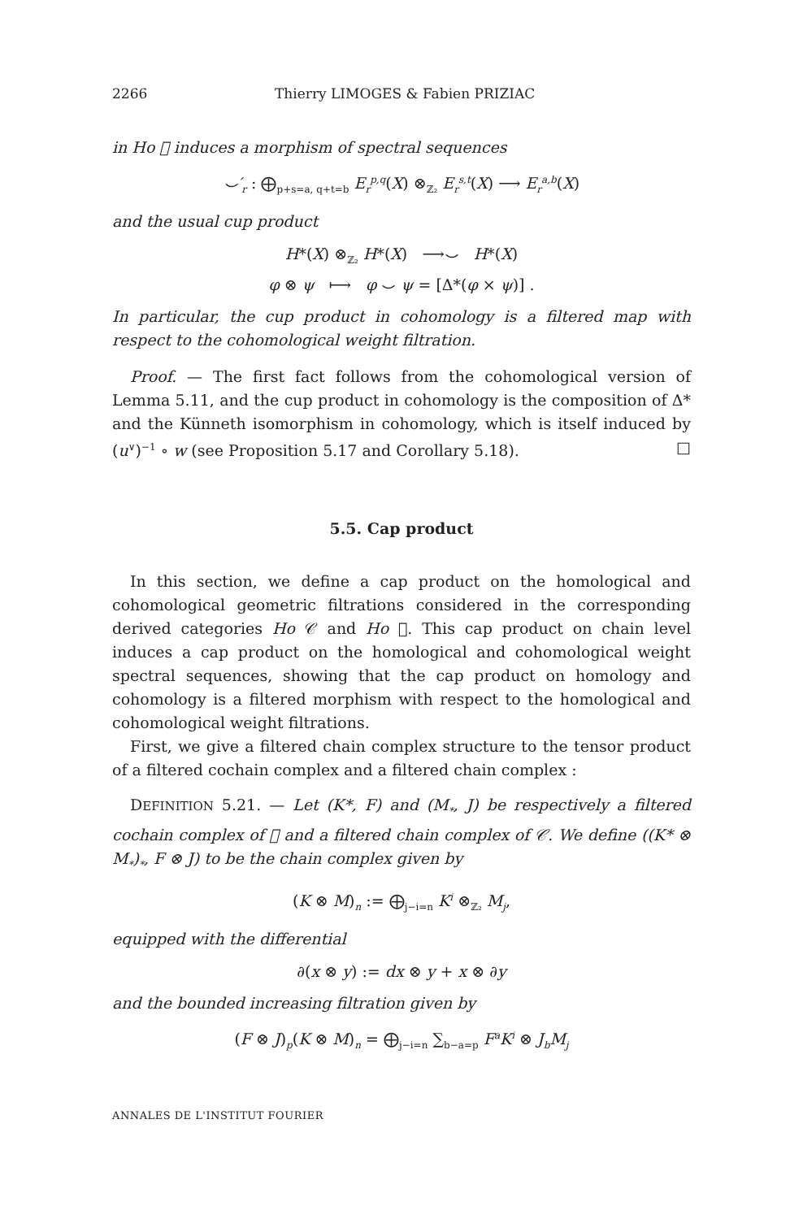2266 Thierry LIMOGES & Fabien PRIZIAC
in Ho 𝔆 induces a morphism of spectral sequences
⌣′<sub>r</sub> : ⨁<sub>p+s=a, q+t=b</sub> E<sub>r</sub><sup>p,q</sup>(X) ⊗<sub>ℤ₂</sub> E<sub>r</sub><sup>s,t</sup>(X) ⟶ E<sub>r</sub><sup>a,b</sup>(X)
and the usual cup product
H*(X) ⊗<sub>ℤ₂</sub> H*(X) ⟶⌣ H*(X)
φ ⊗ ψ ⟼ φ ⌣ ψ = [Δ*(φ × ψ)] .
In particular, the cup product in cohomology is a filtered map with respect to the cohomological weight filtration.
Proof. — The first fact follows from the cohomological version of Lemma 5.11, and the cup product in cohomology is the composition of Δ* and the Künneth isomorphism in cohomology, which is itself induced by (u<sup>∨</sup>)<sup>−1</sup> ∘ w (see Proposition 5.17 and Corollary 5.18). □
5.5. Cap product
In this section, we define a cap product on the homological and cohomological geometric filtrations considered in the corresponding derived categories Ho 𝒞 and Ho 𝔆. This cap product on chain level induces a cap product on the homological and cohomological weight spectral sequences, showing that the cap product on homology and cohomology is a filtered morphism with respect to the homological and cohomological weight filtrations.
First, we give a filtered chain complex structure to the tensor product of a filtered cochain complex and a filtered chain complex :
DEFINITION 5.21. — Let (K*, F) and (M<sub>*</sub>, J) be respectively a filtered cochain complex of 𝔆 and a filtered chain complex of 𝒞. We define ((K* ⊗ M<sub>*</sub>)<sub>*</sub>, F ⊗ J) to be the chain complex given by
(K ⊗ M)<sub>n</sub> := ⨁<sub>j−i=n</sub> K<sup>i</sup> ⊗<sub>ℤ₂</sub> M<sub>j</sub>,
equipped with the differential
∂(x ⊗ y) := dx ⊗ y + x ⊗ ∂y
and the bounded increasing filtration given by
(F ⊗ J)<sub>p</sub>(K ⊗ M)<sub>n</sub> = ⨁<sub>j−i=n</sub> ∑<sub>b−a=p</sub> F<sup>a</sup>K<sup>i</sup> ⊗ J<sub>b</sub>M<sub>j</sub>
ANNALES DE L'INSTITUT FOURIER